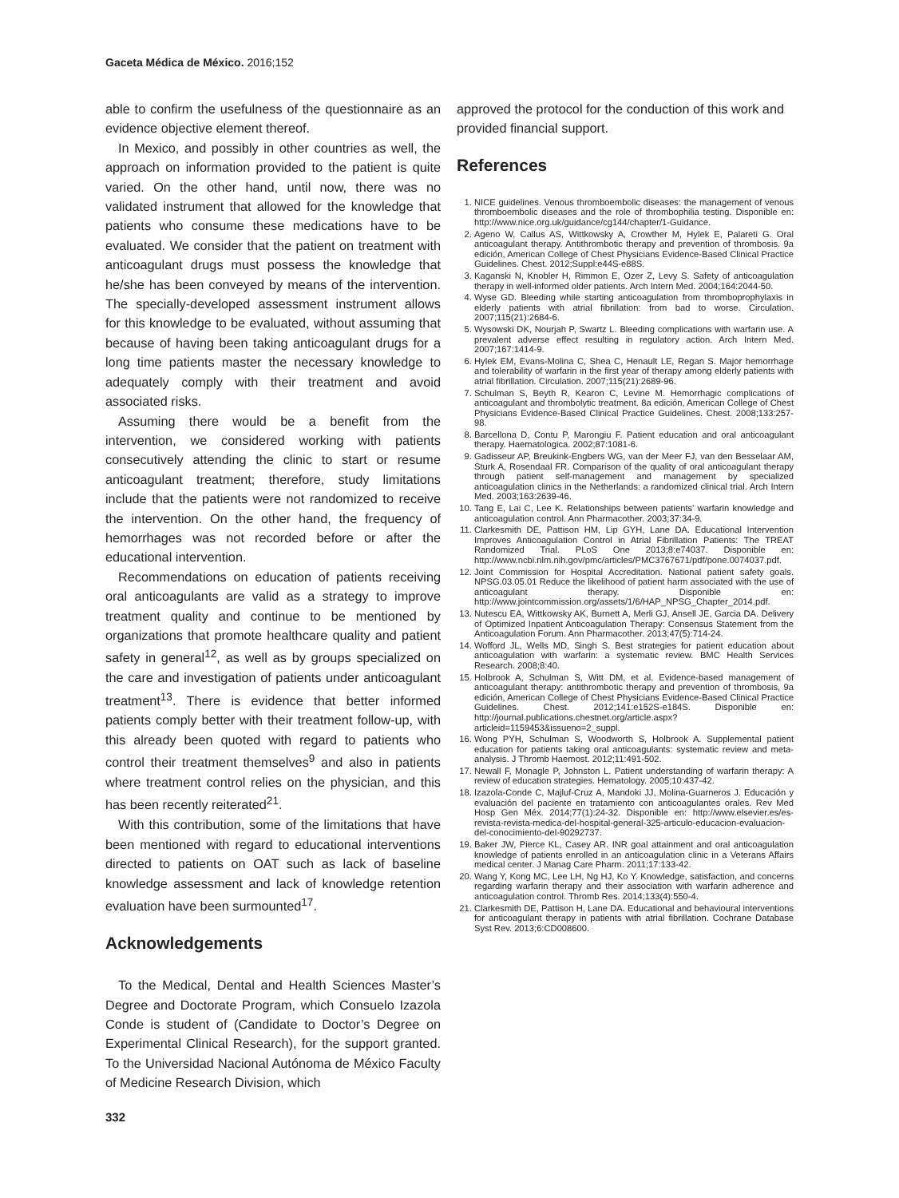Gaceta Médica de México. 2016;152
able to confirm the usefulness of the questionnaire as an evidence objective element thereof.
In Mexico, and possibly in other countries as well, the approach on information provided to the patient is quite varied. On the other hand, until now, there was no validated instrument that allowed for the knowledge that patients who consume these medications have to be evaluated. We consider that the patient on treatment with anticoagulant drugs must possess the knowledge that he/she has been conveyed by means of the intervention. The specially-developed assessment instrument allows for this knowledge to be evaluated, without assuming that because of having been taking anticoagulant drugs for a long time patients master the necessary knowledge to adequately comply with their treatment and avoid associated risks.
Assuming there would be a benefit from the intervention, we considered working with patients consecutively attending the clinic to start or resume anticoagulant treatment; therefore, study limitations include that the patients were not randomized to receive the intervention. On the other hand, the frequency of hemorrhages was not recorded before or after the educational intervention.
Recommendations on education of patients receiving oral anticoagulants are valid as a strategy to improve treatment quality and continue to be mentioned by organizations that promote healthcare quality and patient safety in general<sup>12</sup>, as well as by groups specialized on the care and investigation of patients under anticoagulant treatment<sup>13</sup>. There is evidence that better informed patients comply better with their treatment follow-up, with this already been quoted with regard to patients who control their treatment themselves<sup>9</sup> and also in patients where treatment control relies on the physician, and this has been recently reiterated<sup>21</sup>.
With this contribution, some of the limitations that have been mentioned with regard to educational interventions directed to patients on OAT such as lack of baseline knowledge assessment and lack of knowledge retention evaluation have been surmounted<sup>17</sup>.
Acknowledgements
To the Medical, Dental and Health Sciences Master’s Degree and Doctorate Program, which Consuelo Izazola Conde is student of (Candidate to Doctor’s Degree on Experimental Clinical Research), for the support granted. To the Universidad Nacional Autónoma de México Faculty of Medicine Research Division, which
approved the protocol for the conduction of this work and provided financial support.
References
1. NICE guidelines. Venous thromboembolic diseases: the management of venous thromboembolic diseases and the role of thrombophilia testing. Disponible en: http://www.nice.org.uk/guidance/cg144/chapter/1-Guidance.
2. Ageno W, Callus AS, Wittkowsky A, Crowther M, Hylek E, Palareti G. Oral anticoagulant therapy. Antithrombotic therapy and prevention of thrombosis. 9a edición, American College of Chest Physicians Evidence-Based Clinical Practice Guidelines. Chest. 2012;Suppl:e44S-e88S.
3. Kaganski N, Knobler H, Rimmon E, Ozer Z, Levy S. Safety of anticoagulation therapy in well-informed older patients. Arch Intern Med. 2004;164:2044-50.
4. Wyse GD. Bleeding while starting anticoagulation from thromboprophylaxis in elderly patients with atrial fibrillation: from bad to worse. Circulation. 2007;115(21):2684-6.
5. Wysowski DK, Nourjah P, Swartz L. Bleeding complications with warfarin use. A prevalent adverse effect resulting in regulatory action. Arch Intern Med. 2007;167:1414-9.
6. Hylek EM, Evans-Molina C, Shea C, Henault LE, Regan S. Major hemorrhage and tolerability of warfarin in the first year of therapy among elderly patients with atrial fibrillation. Circulation. 2007;115(21):2689-96.
7. Schulman S, Beyth R, Kearon C, Levine M. Hemorrhagic complications of anticoagulant and thrombolytic treatment. 8a edición, American College of Chest Physicians Evidence-Based Clinical Practice Guidelines. Chest. 2008;133:257-98.
8. Barcellona D, Contu P, Marongiu F. Patient education and oral anticoagulant therapy. Haematologica. 2002;87:1081-6.
9. Gadisseur AP, Breukink-Engbers WG, van der Meer FJ, van den Besselaar AM, Sturk A, Rosendaal FR. Comparison of the quality of oral anticoagulant therapy through patient self-management and management by specialized anticoagulation clinics in the Netherlands: a randomized clinical trial. Arch Intern Med. 2003;163:2639-46.
10. Tang E, Lai C, Lee K. Relationships between patients’ warfarin knowledge and anticoagulation control. Ann Pharmacother. 2003;37:34-9.
11. Clarkesmith DE, Pattison HM, Lip GYH, Lane DA. Educational Intervention Improves Anticoagulation Control in Atrial Fibrillation Patients: The TREAT Randomized Trial. PLoS One 2013;8:e74037. Disponible en: http://www.ncbi.nlm.nih.gov/pmc/articles/PMC3767671/pdf/pone.0074037.pdf.
12. Joint Commission for Hospital Accreditation. National patient safety goals. NPSG.03.05.01 Reduce the likelihood of patient harm associated with the use of anticoagulant therapy. Disponible en: http://www.jointcommission.org/assets/1/6/HAP_NPSG_Chapter_2014.pdf.
13. Nutescu EA, Wittkowsky AK, Burnett A, Merli GJ, Ansell JE, Garcia DA. Delivery of Optimized Inpatient Anticoagulation Therapy: Consensus Statement from the Anticoagulation Forum. Ann Pharmacother. 2013;47(5):714-24.
14. Wofford JL, Wells MD, Singh S. Best strategies for patient education about anticoagulation with warfarin: a systematic review. BMC Health Services Research. 2008;8:40.
15. Holbrook A, Schulman S, Witt DM, et al. Evidence-based management of anticoagulant therapy: antithrombotic therapy and prevention of thrombosis, 9a edición, American College of Chest Physicians Evidence-Based Clinical Practice Guidelines. Chest. 2012;141:e152S-e184S. Disponible en: http://journal.publications.chestnet.org/article.aspx?articleid=1159453&issueno=2_suppl.
16. Wong PYH, Schulman S, Woodworth S, Holbrook A. Supplemental patient education for patients taking oral anticoagulants: systematic review and meta-analysis. J Thromb Haemost. 2012;11:491-502.
17. Newall F, Monagle P, Johnston L. Patient understanding of warfarin therapy: A review of education strategies. Hematology. 2005;10:437-42.
18. Izazola-Conde C, Majluf-Cruz A, Mandoki JJ, Molina-Guarneros J. Educación y evaluación del paciente en tratamiento con anticoagulantes orales. Rev Med Hosp Gen Méx. 2014;77(1):24-32. Disponible en: http://www.elsevier.es/es-revista-revista-medica-del-hospital-general-325-articulo-educacion-evaluacion-del-conocimiento-del-90292737.
19. Baker JW, Pierce KL, Casey AR. INR goal attainment and oral anticoagulation knowledge of patients enrolled in an anticoagulation clinic in a Veterans Affairs medical center. J Manag Care Pharm. 2011;17:133-42.
20. Wang Y, Kong MC, Lee LH, Ng HJ, Ko Y. Knowledge, satisfaction, and concerns regarding warfarin therapy and their association with warfarin adherence and anticoagulation control. Thromb Res. 2014;133(4):550-4.
21. Clarkesmith DE, Pattison H, Lane DA. Educational and behavioural interventions for anticoagulant therapy in patients with atrial fibrillation. Cochrane Database Syst Rev. 2013;6:CD008600.
332